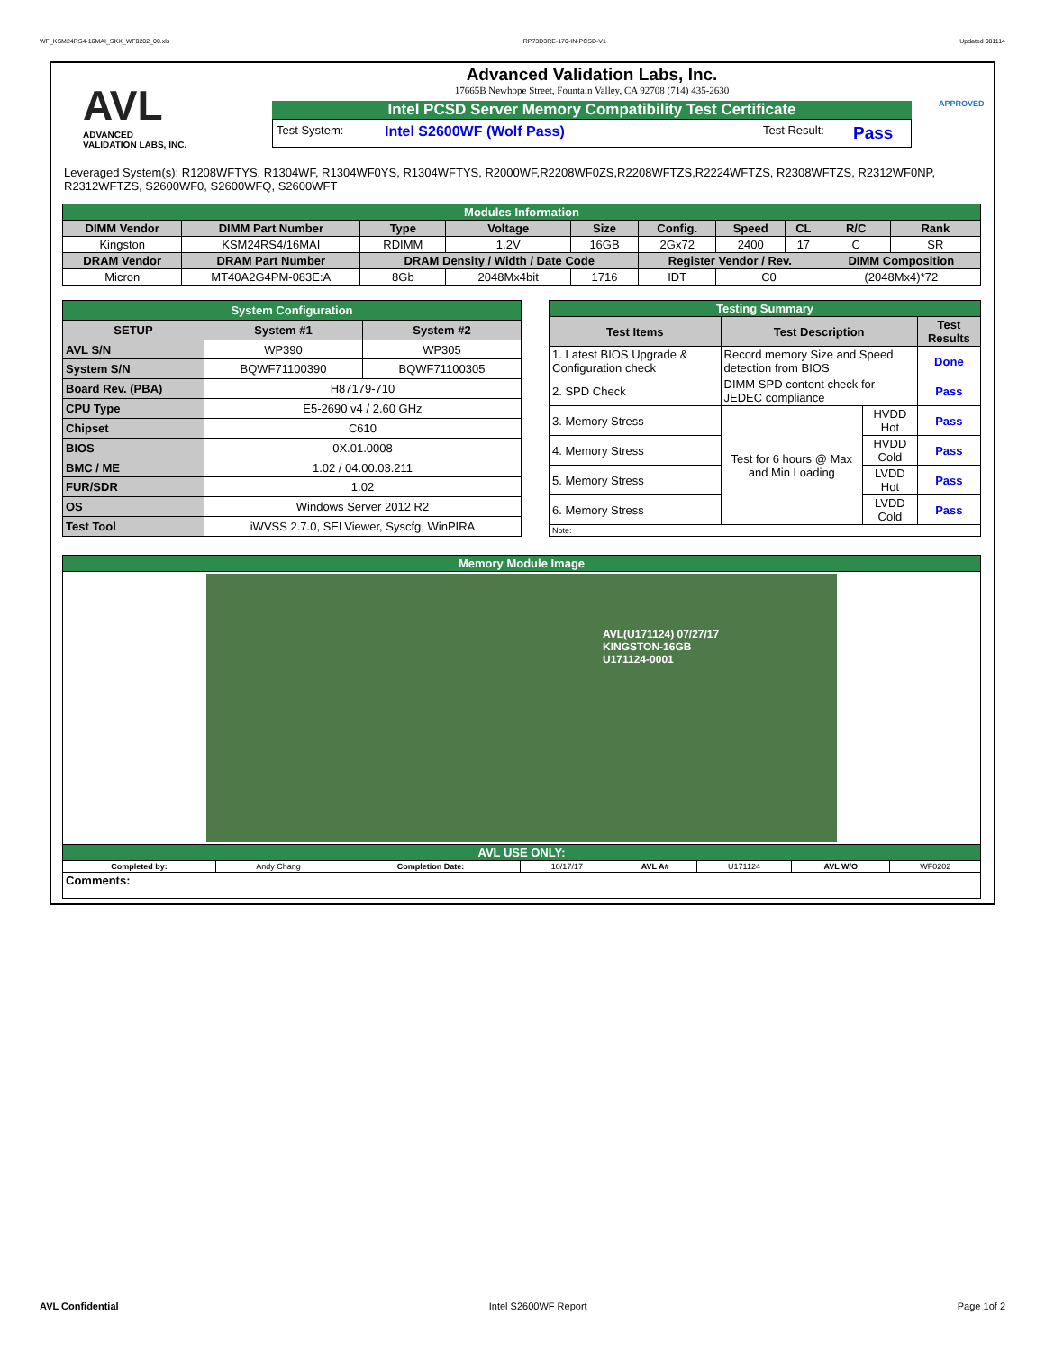WF_KSM24RS4-16MAI_SKX_WF0202_00.xls RP73D3RE-170-IN-PCSD-V1 Updated 081114
AVL
ADVANCED
VALIDATION LABS, INC.
Advanced Validation Labs, Inc.
17665B Newhope Street, Fountain Valley, CA 92708 (714) 435-2630
Intel PCSD Server Memory Compatibility Test Certificate
Test System: Intel S2600WF (Wolf Pass) Test Result: Pass
APPROVED
Leveraged System(s): R1208WFTYS, R1304WF, R1304WF0YS, R1304WFTYS, R2000WF,R2208WF0ZS,R2208WFTZS,R2224WFTZS, R2308WFTZS, R2312WF0NP, R2312WFTZS, S2600WF0, S2600WFQ, S2600WFT
| Modules Information | | | | | | | | | |
| DIMM Vendor | DIMM Part Number | Type | Voltage | Size | Config. | Speed | CL | R/C | Rank |
| Kingston | KSM24RS4/16MAI | RDIMM | 1.2V | 16GB | 2Gx72 | 2400 | 17 | C | SR |
| DRAM Vendor | DRAM Part Number | DRAM Density / Width / Date Code | | | Register Vendor / Rev. | | | DIMM Composition | |
| Micron | MT40A2G4PM-083E:A | 8Gb | 2048Mx4bit | 1716 | IDT | C0 | | (2048Mx4)*72 | |
| System Configuration | | |
| SETUP | System #1 | System #2 |
| AVL S/N | WP390 | WP305 |
| System S/N | BQWF71100390 | BQWF71100305 |
| Board Rev. (PBA) | H87179-710 | |
| CPU Type | E5-2690 v4 / 2.60 GHz | |
| Chipset | C610 | |
| BIOS | 0X.01.0008 | |
| BMC / ME | 1.02 / 04.00.03.211 | |
| FUR/SDR | 1.02 | |
| OS | Windows Server 2012 R2 | |
| Test Tool | iWVSS 2.7.0, SELViewer, Syscfg, WinPIRA | |
| Testing Summary | | | |
| Test Items | Test Description | | Test Results |
| 1. Latest BIOS Upgrade & Configuration check | Record memory Size and Speed detection from BIOS | | Done |
| 2. SPD Check | DIMM SPD content check for JEDEC compliance | | Pass |
| 3. Memory Stress | Test for 6 hours @ Max and Min Loading | HVDD Hot | Pass |
| 4. Memory Stress | | HVDD Cold | Pass |
| 5. Memory Stress | | LVDD Hot | Pass |
| 6. Memory Stress | | LVDD Cold | Pass |
| Note: | | | |
| Memory Module Image | | | | | | | |
| AVL(U171124) 07/27/17 KINGSTON-16GB U171124-0001 | | | | | | | |
| AVL USE ONLY: | | | | | | | |
| Completed by: | Andy Chang | Completion Date: | 10/17/17 | AVL A# | U171124 | AVL W/O | WF0202 |
| Comments: | | | | | | | |
AVL Confidential Intel S2600WF Report Page 1of 2